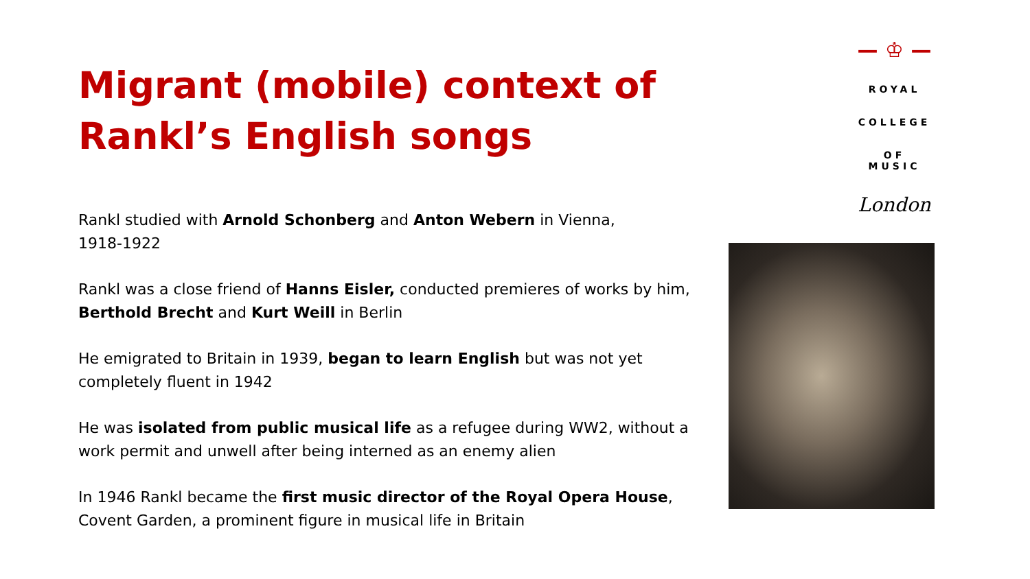Migrant (mobile) context of Rankl’s English songs
Rankl studied with Arnold Schonberg and Anton Webern in Vienna,
1918-1922
Rankl was a close friend of Hanns Eisler, conducted premieres of works by him, Berthold Brecht and Kurt Weill in Berlin
He emigrated to Britain in 1939, began to learn English but was not yet completely fluent in 1942
He was isolated from public musical life as a refugee during WW2, without a work permit and unwell after being interned as an enemy alien
In 1946 Rankl became the first music director of the Royal Opera House, Covent Garden, a prominent figure in musical life in Britain
— ♔ —
ROYAL
COLLEGE
OF MUSIC
London